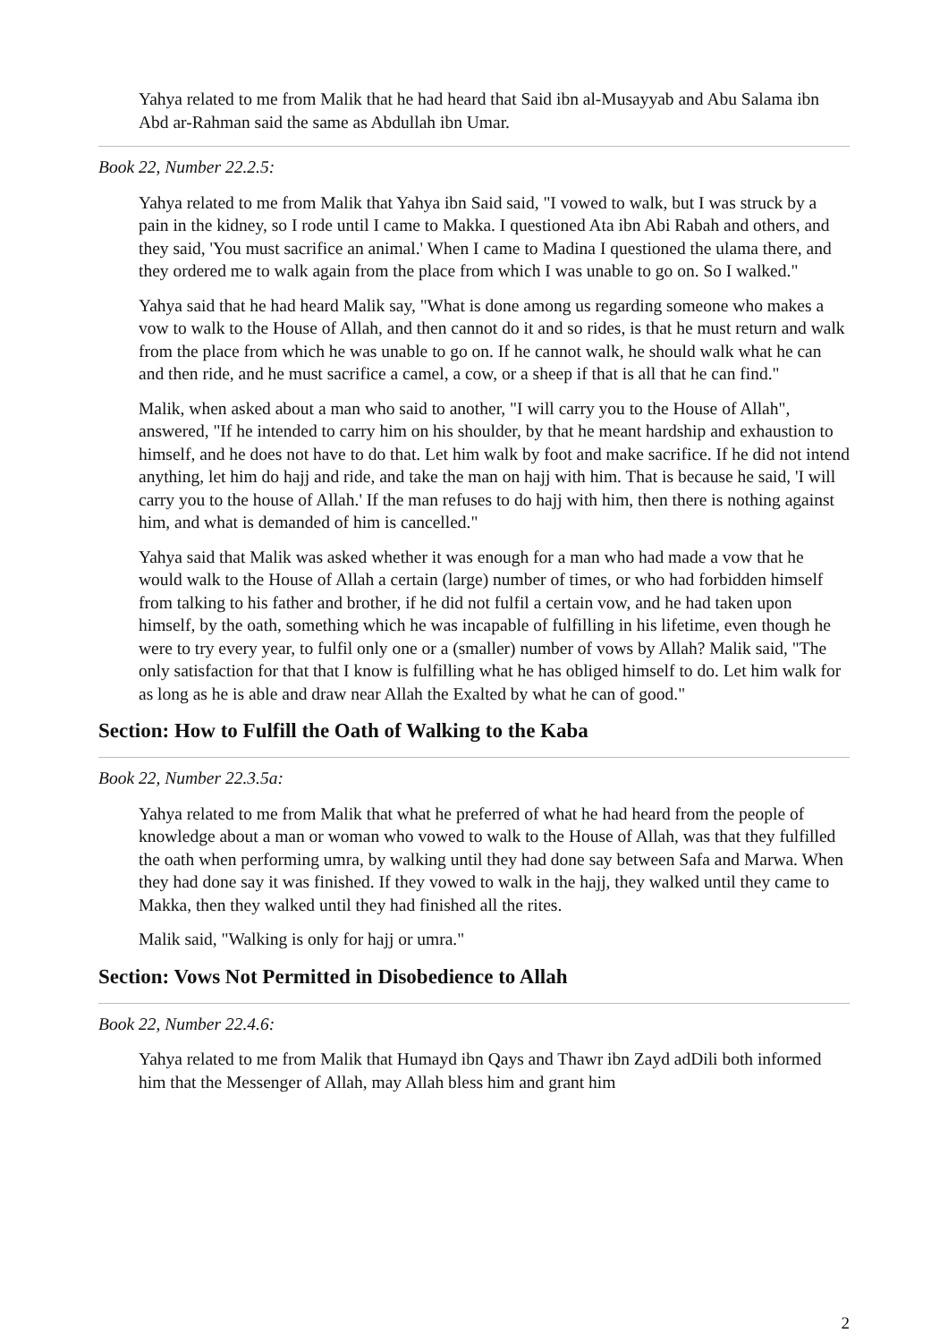Yahya related to me from Malik that he had heard that Said ibn al-Musayyab and Abu Salama ibn Abd ar-Rahman said the same as Abdullah ibn Umar.
Book 22, Number 22.2.5:
Yahya related to me from Malik that Yahya ibn Said said, "I vowed to walk, but I was struck by a pain in the kidney, so I rode until I came to Makka. I questioned Ata ibn Abi Rabah and others, and they said, 'You must sacrifice an animal.' When I came to Madina I questioned the ulama there, and they ordered me to walk again from the place from which I was unable to go on. So I walked."
Yahya said that he had heard Malik say, "What is done among us regarding someone who makes a vow to walk to the House of Allah, and then cannot do it and so rides, is that he must return and walk from the place from which he was unable to go on. If he cannot walk, he should walk what he can and then ride, and he must sacrifice a camel, a cow, or a sheep if that is all that he can find."
Malik, when asked about a man who said to another, "I will carry you to the House of Allah", answered, "If he intended to carry him on his shoulder, by that he meant hardship and exhaustion to himself, and he does not have to do that. Let him walk by foot and make sacrifice. If he did not intend anything, let him do hajj and ride, and take the man on hajj with him. That is because he said, 'I will carry you to the house of Allah.' If the man refuses to do hajj with him, then there is nothing against him, and what is demanded of him is cancelled."
Yahya said that Malik was asked whether it was enough for a man who had made a vow that he would walk to the House of Allah a certain (large) number of times, or who had forbidden himself from talking to his father and brother, if he did not fulfil a certain vow, and he had taken upon himself, by the oath, something which he was incapable of fulfilling in his lifetime, even though he were to try every year, to fulfil only one or a (smaller) number of vows by Allah? Malik said, "The only satisfaction for that that I know is fulfilling what he has obliged himself to do. Let him walk for as long as he is able and draw near Allah the Exalted by what he can of good."
Section: How to Fulfill the Oath of Walking to the Kaba
Book 22, Number 22.3.5a:
Yahya related to me from Malik that what he preferred of what he had heard from the people of knowledge about a man or woman who vowed to walk to the House of Allah, was that they fulfilled the oath when performing umra, by walking until they had done say between Safa and Marwa. When they had done say it was finished. If they vowed to walk in the hajj, they walked until they came to Makka, then they walked until they had finished all the rites.
Malik said, "Walking is only for hajj or umra."
Section: Vows Not Permitted in Disobedience to Allah
Book 22, Number 22.4.6:
Yahya related to me from Malik that Humayd ibn Qays and Thawr ibn Zayd adDili both informed him that the Messenger of Allah, may Allah bless him and grant him
2